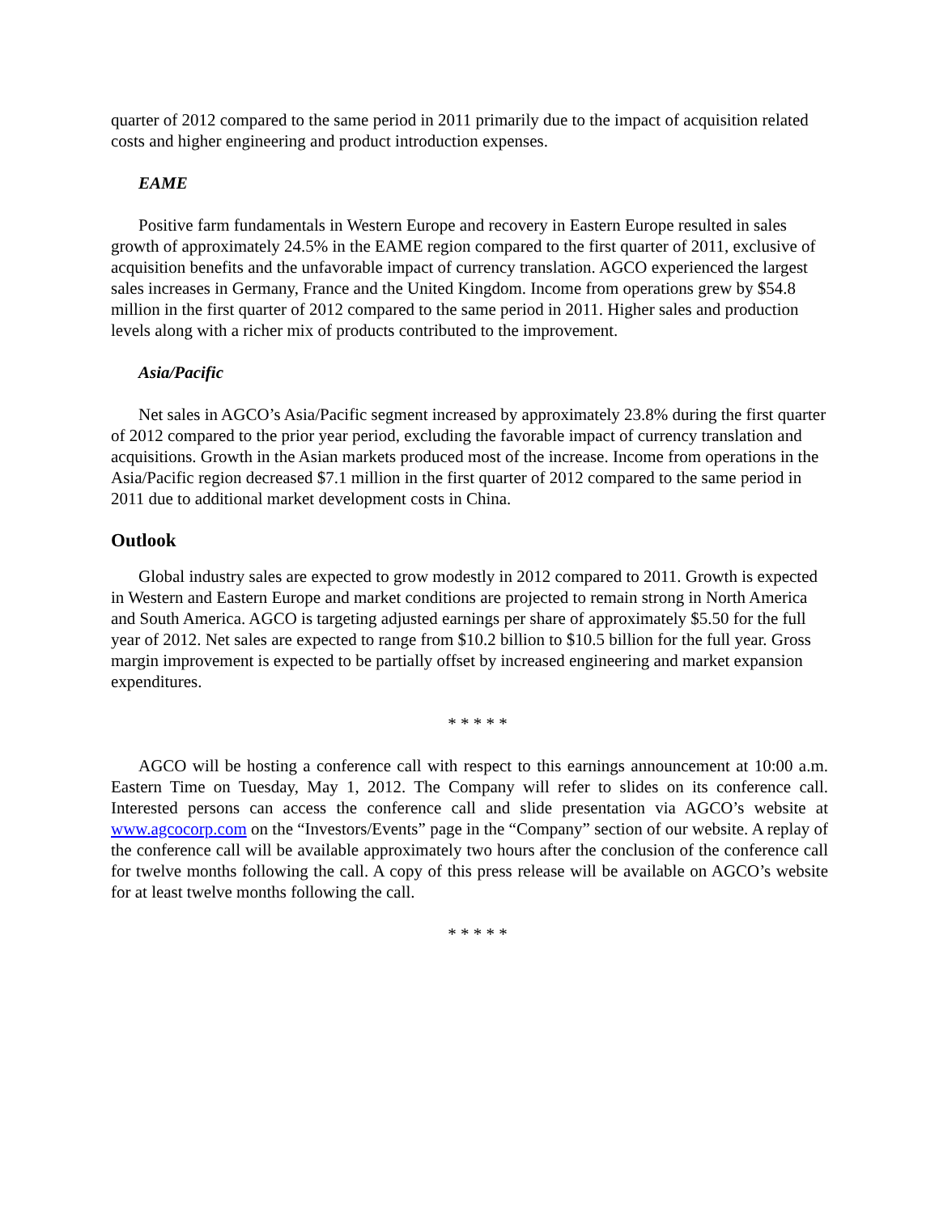quarter of 2012 compared to the same period in 2011 primarily due to the impact of acquisition related costs and higher engineering and product introduction expenses.
EAME
Positive farm fundamentals in Western Europe and recovery in Eastern Europe resulted in sales growth of approximately 24.5% in the EAME region compared to the first quarter of 2011, exclusive of acquisition benefits and the unfavorable impact of currency translation. AGCO experienced the largest sales increases in Germany, France and the United Kingdom. Income from operations grew by $54.8 million in the first quarter of 2012 compared to the same period in 2011. Higher sales and production levels along with a richer mix of products contributed to the improvement.
Asia/Pacific
Net sales in AGCO’s Asia/Pacific segment increased by approximately 23.8% during the first quarter of 2012 compared to the prior year period, excluding the favorable impact of currency translation and acquisitions. Growth in the Asian markets produced most of the increase. Income from operations in the Asia/Pacific region decreased $7.1 million in the first quarter of 2012 compared to the same period in 2011 due to additional market development costs in China.
Outlook
Global industry sales are expected to grow modestly in 2012 compared to 2011. Growth is expected in Western and Eastern Europe and market conditions are projected to remain strong in North America and South America. AGCO is targeting adjusted earnings per share of approximately $5.50 for the full year of 2012. Net sales are expected to range from $10.2 billion to $10.5 billion for the full year. Gross margin improvement is expected to be partially offset by increased engineering and market expansion expenditures.
* * * * *
AGCO will be hosting a conference call with respect to this earnings announcement at 10:00 a.m. Eastern Time on Tuesday, May 1, 2012. The Company will refer to slides on its conference call. Interested persons can access the conference call and slide presentation via AGCO’s website at www.agcocorp.com on the “Investors/Events” page in the “Company” section of our website. A replay of the conference call will be available approximately two hours after the conclusion of the conference call for twelve months following the call. A copy of this press release will be available on AGCO’s website for at least twelve months following the call.
* * * * *